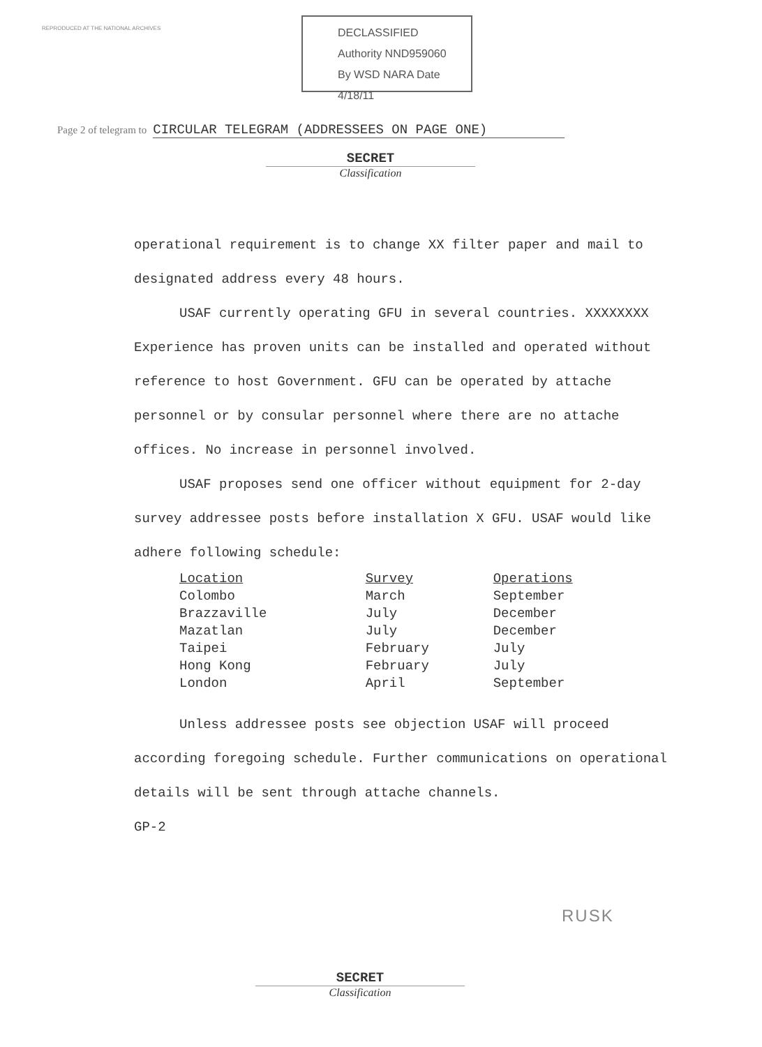REPRODUCED AT THE NATIONAL ARCHIVES
DECLASSIFIED
Authority NND959060
By WSD NARA Date 4/18/11
Page 2 of telegram to CIRCULAR TELEGRAM (ADDRESSEES ON PAGE ONE)
SECRET
Classification
operational requirement is to change XX filter paper and mail to designated address every 48 hours.
USAF currently operating GFU in several countries. XXXXXXXX Experience has proven units can be installed and operated without reference to host Government. GFU can be operated by attache personnel or by consular personnel where there are no attache offices. No increase in personnel involved.
USAF proposes send one officer without equipment for 2-day survey addressee posts before installation X GFU. USAF would like adhere following schedule:
| Location | Survey | Operations |
| --- | --- | --- |
| Colombo | March | September |
| Brazzaville | July | December |
| Mazatlan | July | December |
| Taipei | February | July |
| Hong Kong | February | July |
| London | April | September |
Unless addressee posts see objection USAF will proceed according foregoing schedule. Further communications on operational details will be sent through attache channels.
GP-2
RUSK
SECRET
Classification